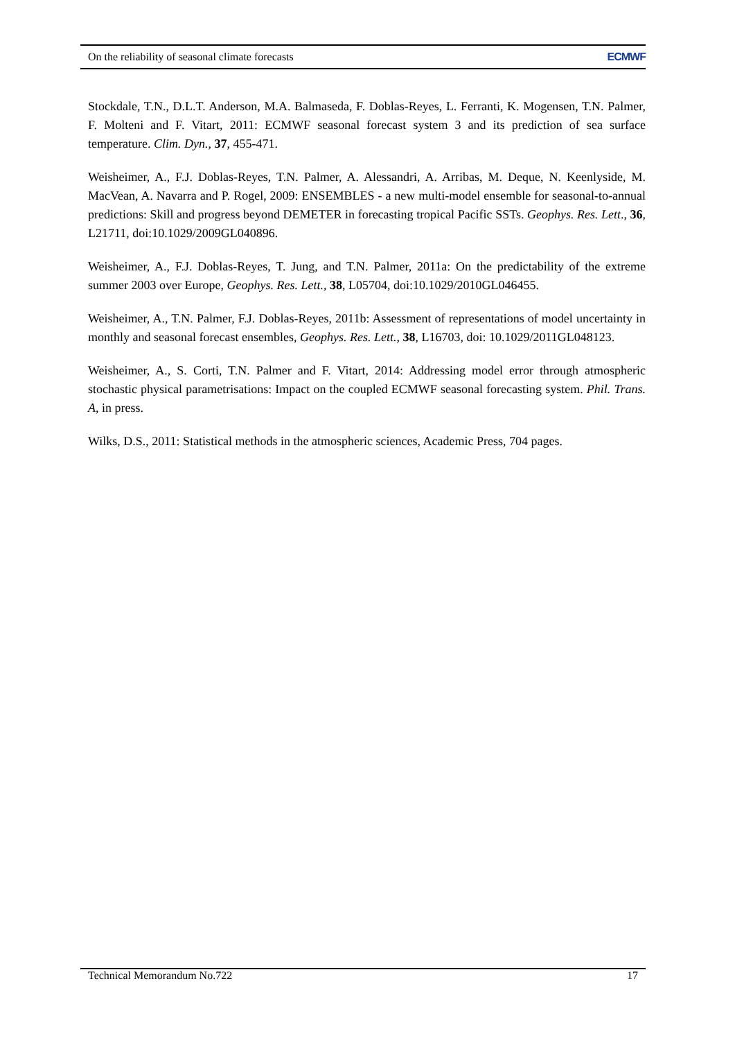On the reliability of seasonal climate forecasts ECMWF
Stockdale, T.N., D.L.T. Anderson, M.A. Balmaseda, F. Doblas-Reyes, L. Ferranti, K. Mogensen, T.N. Palmer, F. Molteni and F. Vitart, 2011: ECMWF seasonal forecast system 3 and its prediction of sea surface temperature. Clim. Dyn., 37, 455-471.
Weisheimer, A., F.J. Doblas-Reyes, T.N. Palmer, A. Alessandri, A. Arribas, M. Deque, N. Keenlyside, M. MacVean, A. Navarra and P. Rogel, 2009: ENSEMBLES - a new multi-model ensemble for seasonal-to-annual predictions: Skill and progress beyond DEMETER in forecasting tropical Pacific SSTs. Geophys. Res. Lett., 36, L21711, doi:10.1029/2009GL040896.
Weisheimer, A., F.J. Doblas-Reyes, T. Jung, and T.N. Palmer, 2011a: On the predictability of the extreme summer 2003 over Europe, Geophys. Res. Lett., 38, L05704, doi:10.1029/2010GL046455.
Weisheimer, A., T.N. Palmer, F.J. Doblas-Reyes, 2011b: Assessment of representations of model uncertainty in monthly and seasonal forecast ensembles, Geophys. Res. Lett., 38, L16703, doi: 10.1029/2011GL048123.
Weisheimer, A., S. Corti, T.N. Palmer and F. Vitart, 2014: Addressing model error through atmospheric stochastic physical parametrisations: Impact on the coupled ECMWF seasonal forecasting system. Phil. Trans. A, in press.
Wilks, D.S., 2011: Statistical methods in the atmospheric sciences, Academic Press, 704 pages.
Technical Memorandum No.722 17